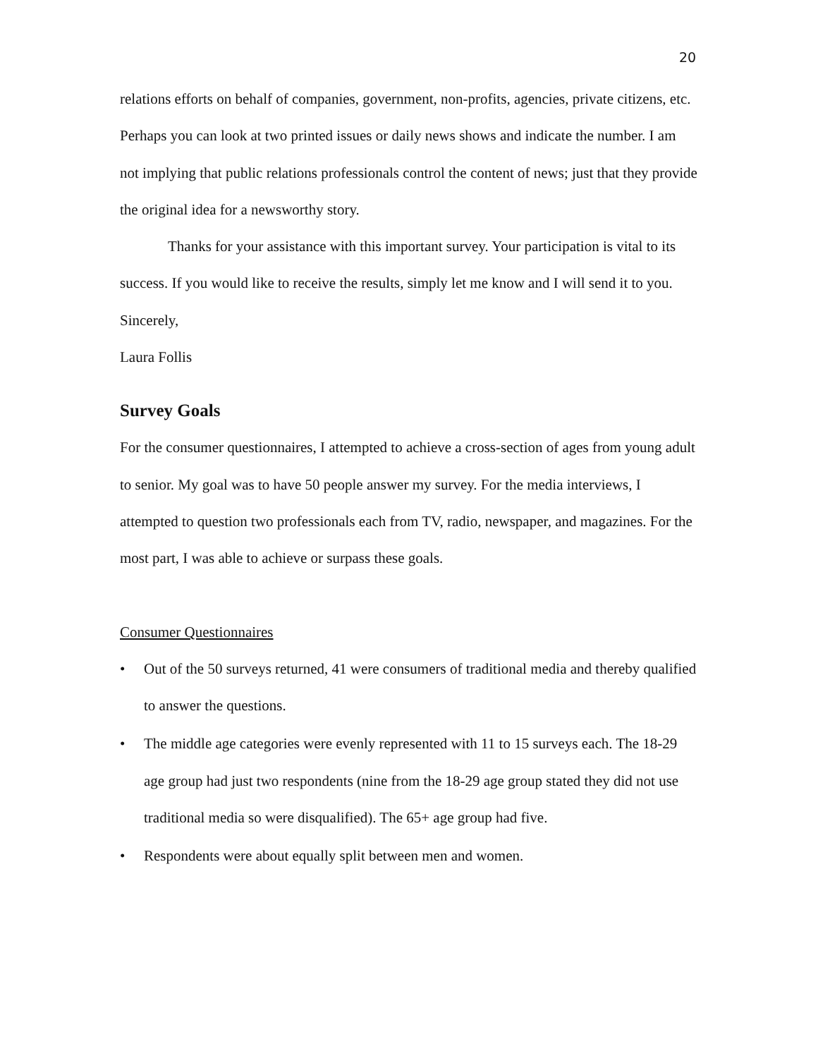20
relations efforts on behalf of companies, government, non-profits, agencies, private citizens, etc. Perhaps you can look at two printed issues or daily news shows and indicate the number. I am not implying that public relations professionals control the content of news; just that they provide the original idea for a newsworthy story.
Thanks for your assistance with this important survey. Your participation is vital to its success. If you would like to receive the results, simply let me know and I will send it to you.
Sincerely,
Laura Follis
Survey Goals
For the consumer questionnaires, I attempted to achieve a cross-section of ages from young adult to senior. My goal was to have 50 people answer my survey. For the media interviews, I attempted to question two professionals each from TV, radio, newspaper, and magazines. For the most part, I was able to achieve or surpass these goals.
Consumer Questionnaires
• Out of the 50 surveys returned, 41 were consumers of traditional media and thereby qualified to answer the questions.
• The middle age categories were evenly represented with 11 to 15 surveys each. The 18-29 age group had just two respondents (nine from the 18-29 age group stated they did not use traditional media so were disqualified). The 65+ age group had five.
• Respondents were about equally split between men and women.